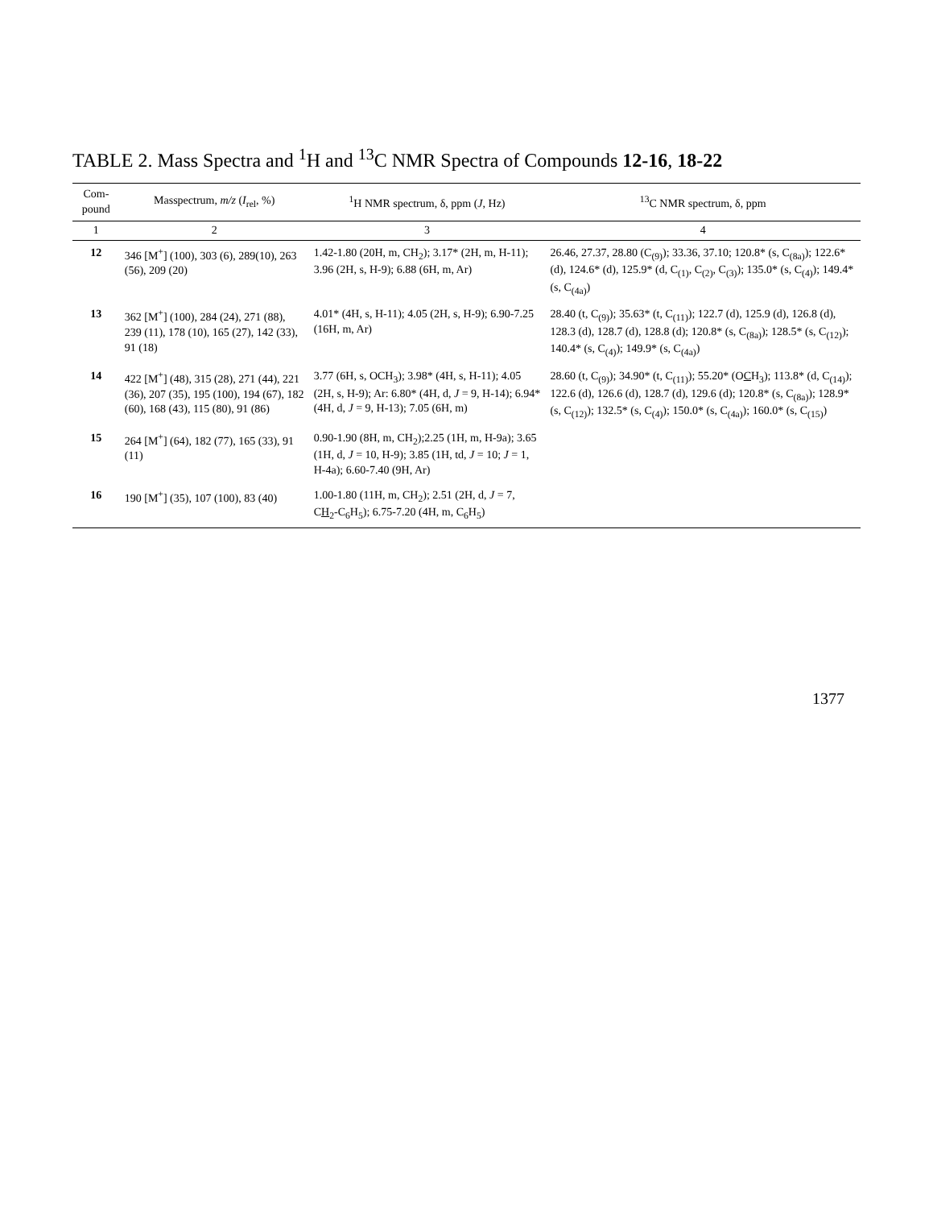TABLE 2. Mass Spectra and <sup>1</sup>H and <sup>13</sup>C NMR Spectra of Compounds 12-16, 18-22
| Com- pound | Masspectrum, m/z ( I<sub>rel</sub>, %) | <sup>1</sup>H NMR spectrum, δ, ppm ( J , Hz) | <sup>13</sup>C NMR spectrum, δ, ppm |
| --- | --- | --- | --- |
| 1 | 2 | 3 | 4 |
| 12 | 346 [M<sup>+</sup>] (100), 303 (6), 289(10), 263 (56), 209 (20) | 1.42-1.80 (20H, m, CH<sub>2</sub>); 3.17* (2H, m, H-11); 3.96 (2H, s, H-9); 6.88 (6H, m, Ar) | 26.46, 27.37, 28.80 (C<sub>(9)</sub>); 33.36, 37.10; 120.8* (s, C<sub>(8a)</sub>); 122.6* (d), 124.6* (d), 125.9* (d, C<sub>(1)</sub>, C<sub>(2)</sub>, C<sub>(3)</sub>); 135.0* (s, C<sub>(4)</sub>); 149.4* (s, C<sub>(4a)</sub>) |
| 13 | 362 [M<sup>+</sup>] (100), 284 (24), 271 (88), 239 (11), 178 (10), 165 (27), 142 (33), 91 (18) | 4.01* (4H, s, H-11); 4.05 (2H, s, H-9); 6.90-7.25 (16H, m, Ar) | 28.40 (t, C<sub>(9)</sub>); 35.63* (t, C<sub>(11)</sub>); 122.7 (d), 125.9 (d), 126.8 (d), 128.3 (d), 128.7 (d), 128.8 (d); 120.8* (s, C<sub>(8a)</sub>); 128.5* (s, C<sub>(12)</sub>); 140.4* (s, C<sub>(4)</sub>); 149.9* (s, C<sub>(4a)</sub>) |
| 14 | 422 [M<sup>+</sup>] (48), 315 (28), 271 (44), 221 (36), 207 (35), 195 (100), 194 (67), 182 (60), 168 (43), 115 (80), 91 (86) | 3.77 (6H, s, OCH<sub>3</sub>); 3.98* (4H, s, H-11); 4.05 (2H, s, H-9); Ar: 6.80* (4H, d, J = 9, H-14); 6.94* (4H, d, J = 9, H-13); 7.05 (6H, m) | 28.60 (t, C<sub>(9)</sub>); 34.90* (t, C<sub>(11)</sub>); 55.20* (O C H<sub>3</sub>); 113.8* (d, C<sub>(14)</sub>); 122.6 (d), 126.6 (d), 128.7 (d), 129.6 (d); 120.8* (s, C<sub>(8a)</sub>); 128.9* (s, C<sub>(12)</sub>); 132.5* (s, C<sub>(4)</sub>); 150.0* (s, C<sub>(4a)</sub>); 160.0* (s, C<sub>(15)</sub>) |
| 15 | 264 [M<sup>+</sup>] (64), 182 (77), 165 (33), 91 (11) | 0.90-1.90 (8H, m, CH<sub>2</sub>);2.25 (1H, m, H-9a); 3.65 (1H, d, J = 10, H-9); 3.85 (1H, td, J = 10; J = 1, H-4a); 6.60-7.40 (9H, Ar) | |
| 16 | 190 [M<sup>+</sup>] (35), 107 (100), 83 (40) | 1.00-1.80 (11H, m, CH<sub>2</sub>); 2.51 (2H, d, J = 7, C H<sub>2</sub>-C<sub>6</sub>H<sub>5</sub>); 6.75-7.20 (4H, m, C<sub>6</sub>H<sub>5</sub>) | |
1377